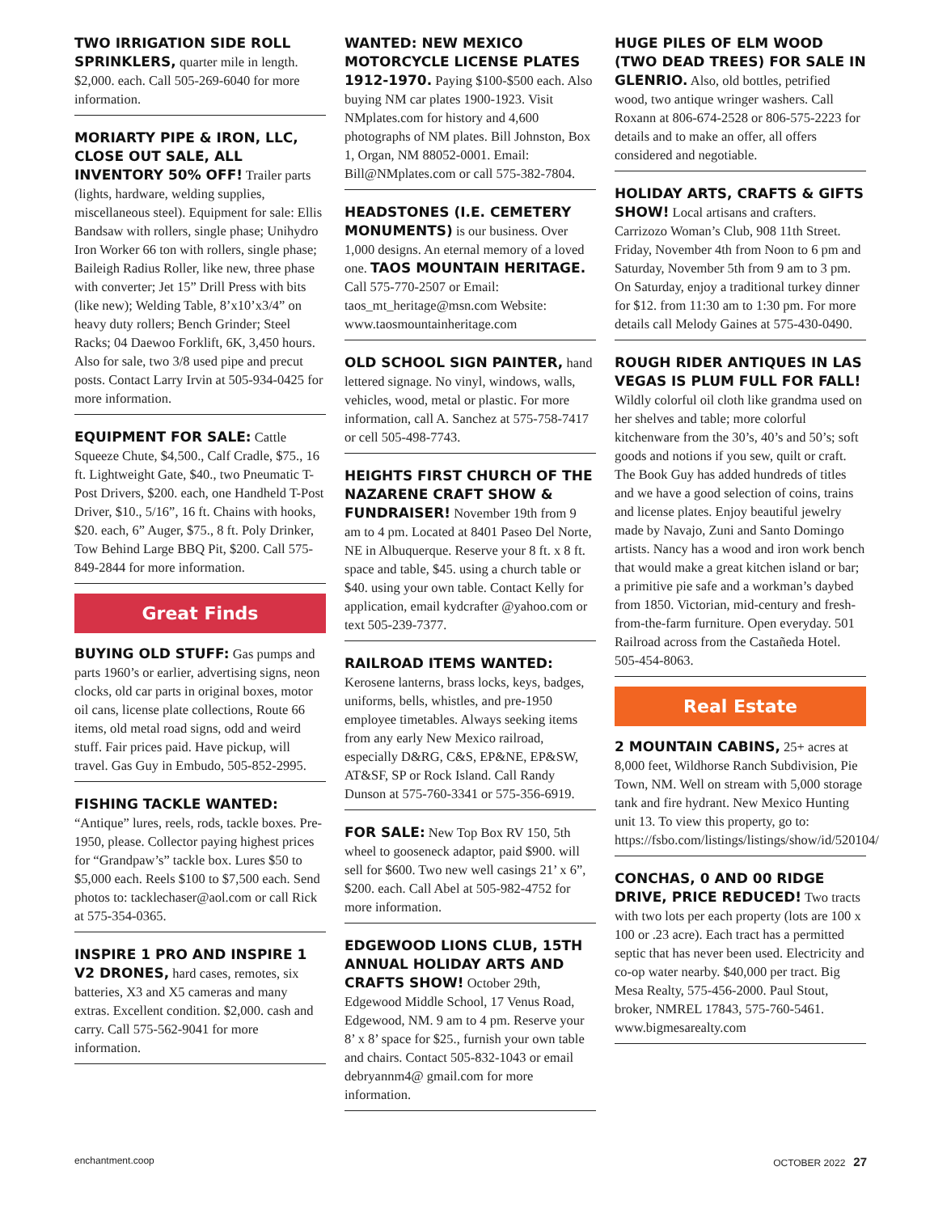TWO IRRIGATION SIDE ROLL SPRINKLERS, quarter mile in length. $2,000. each. Call 505-269-6040 for more information.
MORIARTY PIPE & IRON, LLC, CLOSE OUT SALE, ALL INVENTORY 50% OFF! Trailer parts (lights, hardware, welding supplies, miscellaneous steel). Equipment for sale: Ellis Bandsaw with rollers, single phase; Unihydro Iron Worker 66 ton with rollers, single phase; Baileigh Radius Roller, like new, three phase with converter; Jet 15” Drill Press with bits (like new); Welding Table, 8’x10’x3/4” on heavy duty rollers; Bench Grinder; Steel Racks; 04 Daewoo Forklift, 6K, 3,450 hours. Also for sale, two 3/8 used pipe and precut posts. Contact Larry Irvin at 505-934-0425 for more information.
EQUIPMENT FOR SALE: Cattle Squeeze Chute, $4,500., Calf Cradle, $75., 16 ft. Lightweight Gate, $40., two Pneumatic T-Post Drivers, $200. each, one Handheld T-Post Driver, $10., 5/16”, 16 ft. Chains with hooks, $20. each, 6” Auger, $75., 8 ft. Poly Drinker, Tow Behind Large BBQ Pit, $200. Call 575-849-2844 for more information.
Great Finds
BUYING OLD STUFF: Gas pumps and parts 1960’s or earlier, advertising signs, neon clocks, old car parts in original boxes, motor oil cans, license plate collections, Route 66 items, old metal road signs, odd and weird stuff. Fair prices paid. Have pickup, will travel. Gas Guy in Embudo, 505-852-2995.
FISHING TACKLE WANTED: “Antique” lures, reels, rods, tackle boxes. Pre-1950, please. Collector paying highest prices for “Grandpaw’s” tackle box. Lures $50 to $5,000 each. Reels $100 to $7,500 each. Send photos to: tacklechaser@aol.com or call Rick at 575-354-0365.
INSPIRE 1 PRO AND INSPIRE 1 V2 DRONES, hard cases, remotes, six batteries, X3 and X5 cameras and many extras. Excellent condition. $2,000. cash and carry. Call 575-562-9041 for more information.
WANTED: NEW MEXICO MOTORCYCLE LICENSE PLATES 1912-1970. Paying $100-$500 each. Also buying NM car plates 1900-1923. Visit NMplates.com for history and 4,600 photographs of NM plates. Bill Johnston, Box 1, Organ, NM 88052-0001. Email: Bill@NMplates.com or call 575-382-7804.
HEADSTONES (I.E. CEMETERY MONUMENTS) is our business. Over 1,000 designs. An eternal memory of a loved one. TAOS MOUNTAIN HERITAGE. Call 575-770-2507 or Email: taos_mt_heritage@msn.com Website: www.taosmountainheritage.com
OLD SCHOOL SIGN PAINTER, hand lettered signage. No vinyl, windows, walls, vehicles, wood, metal or plastic. For more information, call A. Sanchez at 575-758-7417 or cell 505-498-7743.
HEIGHTS FIRST CHURCH OF THE NAZARENE CRAFT SHOW & FUNDRAISER! November 19th from 9 am to 4 pm. Located at 8401 Paseo Del Norte, NE in Albuquerque. Reserve your 8 ft. x 8 ft. space and table, $45. using a church table or $40. using your own table. Contact Kelly for application, email kydcrafter @yahoo.com or text 505-239-7377.
RAILROAD ITEMS WANTED: Kerosene lanterns, brass locks, keys, badges, uniforms, bells, whistles, and pre-1950 employee timetables. Always seeking items from any early New Mexico railroad, especially D&RG, C&S, EP&NE, EP&SW, AT&SF, SP or Rock Island. Call Randy Dunson at 575-760-3341 or 575-356-6919.
FOR SALE: New Top Box RV 150, 5th wheel to gooseneck adaptor, paid $900. will sell for $600. Two new well casings 21’ x 6”, $200. each. Call Abel at 505-982-4752 for more information.
EDGEWOOD LIONS CLUB, 15TH ANNUAL HOLIDAY ARTS AND CRAFTS SHOW! October 29th, Edgewood Middle School, 17 Venus Road, Edgewood, NM. 9 am to 4 pm. Reserve your 8’ x 8’ space for $25., furnish your own table and chairs. Contact 505-832-1043 or email debryannm4@ gmail.com for more information.
HUGE PILES OF ELM WOOD (TWO DEAD TREES) FOR SALE IN GLENRIO. Also, old bottles, petrified wood, two antique wringer washers. Call Roxann at 806-674-2528 or 806-575-2223 for details and to make an offer, all offers considered and negotiable.
HOLIDAY ARTS, CRAFTS & GIFTS SHOW! Local artisans and crafters. Carrizozo Woman’s Club, 908 11th Street. Friday, November 4th from Noon to 6 pm and Saturday, November 5th from 9 am to 3 pm. On Saturday, enjoy a traditional turkey dinner for $12. from 11:30 am to 1:30 pm. For more details call Melody Gaines at 575-430-0490.
ROUGH RIDER ANTIQUES IN LAS VEGAS IS PLUM FULL FOR FALL! Wildly colorful oil cloth like grandma used on her shelves and table; more colorful kitchenware from the 30’s, 40’s and 50’s; soft goods and notions if you sew, quilt or craft. The Book Guy has added hundreds of titles and we have a good selection of coins, trains and license plates. Enjoy beautiful jewelry made by Navajo, Zuni and Santo Domingo artists. Nancy has a wood and iron work bench that would make a great kitchen island or bar; a primitive pie safe and a workman’s daybed from 1850. Victorian, mid-century and fresh-from-the-farm furniture. Open everyday. 501 Railroad across from the Castañeda Hotel. 505-454-8063.
Real Estate
2 MOUNTAIN CABINS, 25+ acres at 8,000 feet, Wildhorse Ranch Subdivision, Pie Town, NM. Well on stream with 5,000 storage tank and fire hydrant. New Mexico Hunting unit 13. To view this property, go to: https://fsbo.com/listings/listings/show/id/520104/
CONCHAS, 0 AND 00 RIDGE DRIVE, PRICE REDUCED! Two tracts with two lots per each property (lots are 100 x 100 or .23 acre). Each tract has a permitted septic that has never been used. Electricity and co-op water nearby. $40,000 per tract. Big Mesa Realty, 575-456-2000. Paul Stout, broker, NMREL 17843, 575-760-5461. www.bigmesarealty.com
enchantment.coop OCTOBER 2022 27